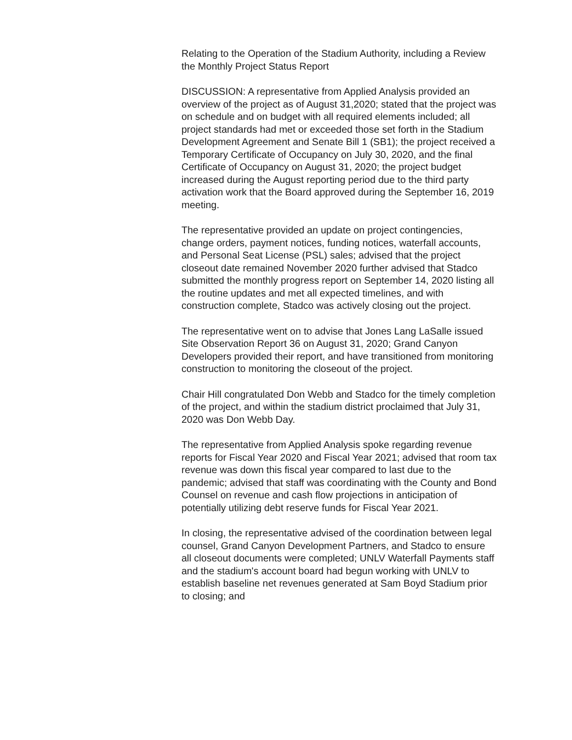Relating to the Operation of the Stadium Authority, including a Review the Monthly Project Status Report
DISCUSSION: A representative from Applied Analysis provided an overview of the project as of August 31,2020; stated that the project was on schedule and on budget with all required elements included; all project standards had met or exceeded those set forth in the Stadium Development Agreement and Senate Bill 1 (SB1); the project received a Temporary Certificate of Occupancy on July 30, 2020, and the final Certificate of Occupancy on August 31, 2020; the project budget increased during the August reporting period due to the third party activation work that the Board approved during the September 16, 2019 meeting.
The representative provided an update on project contingencies, change orders, payment notices, funding notices, waterfall accounts, and Personal Seat License (PSL) sales; advised that the project closeout date remained November 2020 further advised that Stadco submitted the monthly progress report on September 14, 2020 listing all the routine updates and met all expected timelines, and with construction complete, Stadco was actively closing out the project.
The representative went on to advise that Jones Lang LaSalle issued Site Observation Report 36 on August 31, 2020; Grand Canyon Developers provided their report, and have transitioned from monitoring construction to monitoring the closeout of the project.
Chair Hill congratulated Don Webb and Stadco for the timely completion of the project, and within the stadium district proclaimed that July 31, 2020 was Don Webb Day.
The representative from Applied Analysis spoke regarding revenue reports for Fiscal Year 2020 and Fiscal Year 2021; advised that room tax revenue was down this fiscal year compared to last due to the pandemic; advised that staff was coordinating with the County and Bond Counsel on revenue and cash flow projections in anticipation of potentially utilizing debt reserve funds for Fiscal Year 2021.
In closing, the representative advised of the coordination between legal counsel, Grand Canyon Development Partners, and Stadco to ensure all closeout documents were completed; UNLV Waterfall Payments staff and the stadium's account board had begun working with UNLV to establish baseline net revenues generated at Sam Boyd Stadium prior to closing; and